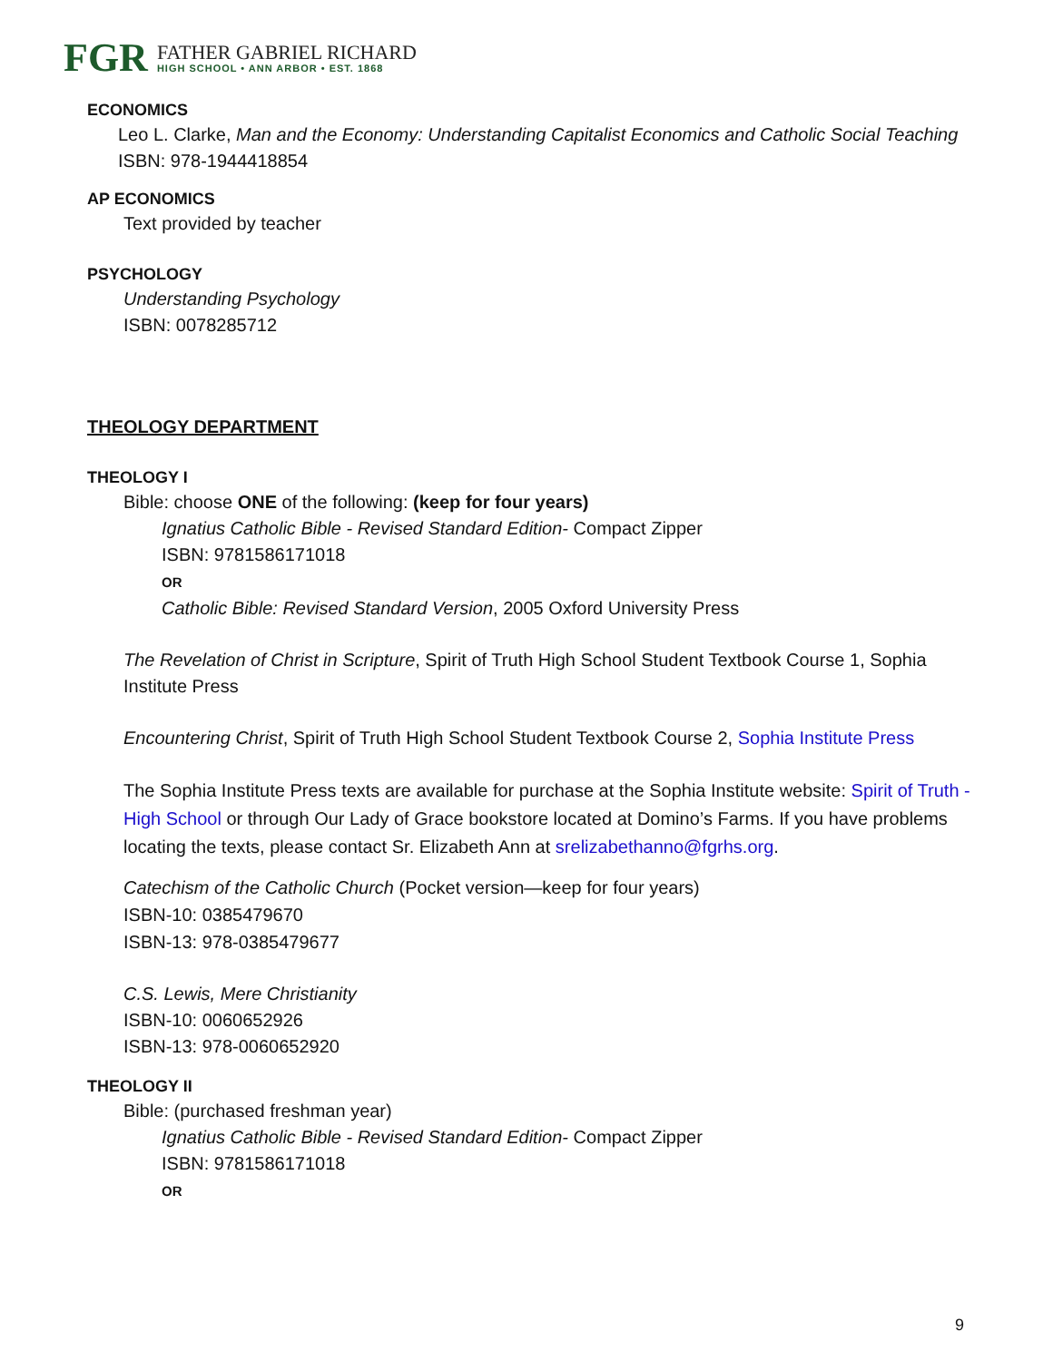FGR
FATHER GABRIEL RICHARD
HIGH SCHOOL • ANN ARBOR • EST. 1868
ECONOMICS
Leo L. Clarke, Man and the Economy: Understanding Capitalist Economics and Catholic Social Teaching
ISBN: 978-1944418854
AP ECONOMICS
Text provided by teacher
PSYCHOLOGY
Understanding Psychology
ISBN: 0078285712
THEOLOGY DEPARTMENT
THEOLOGY I
Bible: choose ONE of the following: (keep for four years)
Ignatius Catholic Bible - Revised Standard Edition- Compact Zipper
ISBN: 9781586171018
OR
Catholic Bible: Revised Standard Version, 2005 Oxford University Press
The Revelation of Christ in Scripture, Spirit of Truth High School Student Textbook Course 1, Sophia Institute Press
Encountering Christ, Spirit of Truth High School Student Textbook Course 2, Sophia Institute Press
The Sophia Institute Press texts are available for purchase at the Sophia Institute website: Spirit of Truth - High School or through Our Lady of Grace bookstore located at Domino’s Farms. If you have problems locating the texts, please contact Sr. Elizabeth Ann at srelizabethanno@fgrhs.org.
Catechism of the Catholic Church (Pocket version—keep for four years)
ISBN-10: 0385479670
ISBN-13: 978-0385479677
C.S. Lewis, Mere Christianity
ISBN-10: 0060652926
ISBN-13: 978-0060652920
THEOLOGY II
Bible: (purchased freshman year)
Ignatius Catholic Bible - Revised Standard Edition- Compact Zipper
ISBN: 9781586171018
OR
9